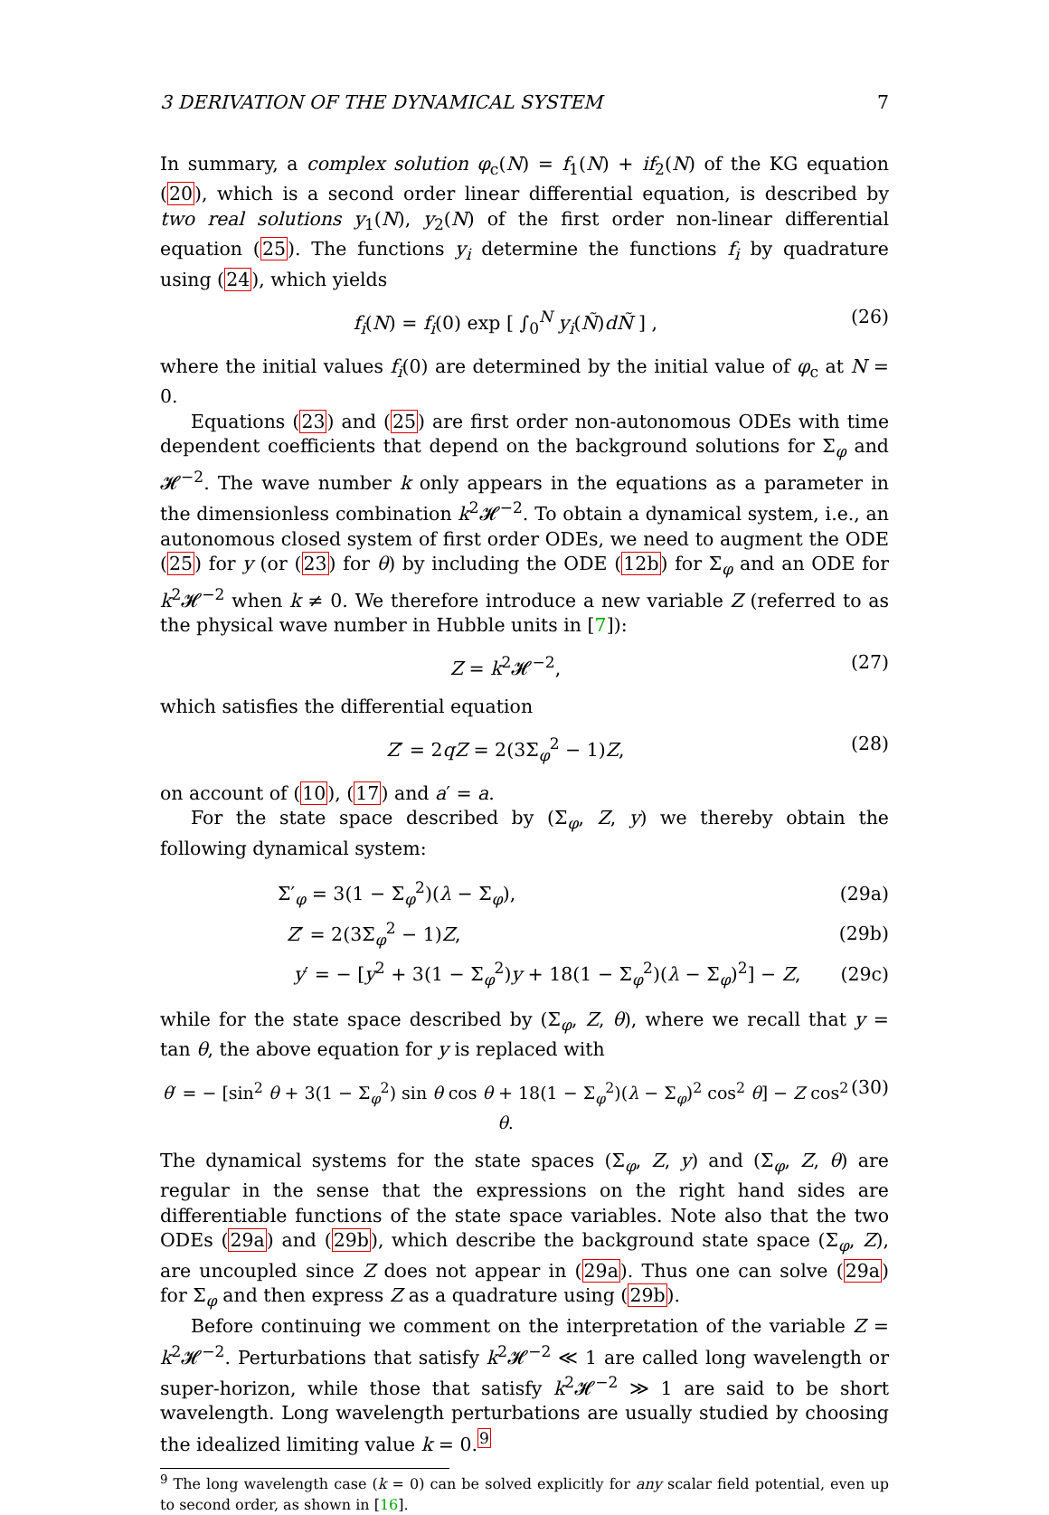3 DERIVATION OF THE DYNAMICAL SYSTEM 7
In summary, a complex solution φ<sub>c</sub>(N) = f<sub>1</sub>(N) + if<sub>2</sub>(N) of the KG equation (20), which is a second order linear differential equation, is described by two real solutions y<sub>1</sub>(N), y<sub>2</sub>(N) of the first order non-linear differential equation (25). The functions y<sub>i</sub> determine the functions f<sub>i</sub> by quadrature using (24), which yields
f<sub>i</sub>(N) = f<sub>i</sub>(0) exp [ ∫<sub>0</sub><sup>N</sup> y<sub>i</sub>(Ñ)dÑ ] , (26)
where the initial values f<sub>i</sub>(0) are determined by the initial value of φ<sub>c</sub> at N = 0.
Equations (23) and (25) are first order non-autonomous ODEs with time dependent coefficients that depend on the background solutions for Σ<sub>φ</sub> and 𝓗<sup>−2</sup>. The wave number k only appears in the equations as a parameter in the dimensionless combination k<sup>2</sup>𝓗<sup>−2</sup>. To obtain a dynamical system, i.e., an autonomous closed system of first order ODEs, we need to augment the ODE (25) for y (or (23) for θ) by including the ODE (12b) for Σ<sub>φ</sub> and an ODE for k<sup>2</sup>𝓗<sup>−2</sup> when k ≠ 0. We therefore introduce a new variable Z (referred to as the physical wave number in Hubble units in [7]):
Z = k<sup>2</sup>𝓗<sup>−2</sup>, (27)
which satisfies the differential equation
Z′ = 2qZ = 2(3Σ<sub>φ</sub><sup>2</sup> − 1)Z, (28)
on account of (10), (17) and a′ = a.
For the state space described by (Σ<sub>φ</sub>, Z, y) we thereby obtain the following dynamical system:
| Σ′<sub>φ</sub> = 3(1 − Σ<sub>φ</sub><sup>2</sup>)( λ − Σ<sub>φ</sub>), | (29a) |
| Z ′ = 2(3Σ<sub>φ</sub><sup>2</sup> − 1) Z , | (29b) |
| y ′ = − [ y<sup>2</sup> + 3(1 − Σ<sub>φ</sub><sup>2</sup>) y + 18(1 − Σ<sub>φ</sub><sup>2</sup>)( λ − Σ<sub>φ</sub>)<sup>2</sup>] − Z , | (29c) |
while for the state space described by (Σ<sub>φ</sub>, Z, θ), where we recall that y = tan θ, the above equation for y is replaced with
θ′ = − [sin<sup>2</sup> θ + 3(1 − Σ<sub>φ</sub><sup>2</sup>) sin θ cos θ + 18(1 − Σ<sub>φ</sub><sup>2</sup>)(λ − Σ<sub>φ</sub>)<sup>2</sup> cos<sup>2</sup> θ] − Z cos<sup>2</sup> θ. (30)
The dynamical systems for the state spaces (Σ<sub>φ</sub>, Z, y) and (Σ<sub>φ</sub>, Z, θ) are regular in the sense that the expressions on the right hand sides are differentiable functions of the state space variables. Note also that the two ODEs (29a) and (29b), which describe the background state space (Σ<sub>φ</sub>, Z), are uncoupled since Z does not appear in (29a). Thus one can solve (29a) for Σ<sub>φ</sub> and then express Z as a quadrature using (29b).
Before continuing we comment on the interpretation of the variable Z = k<sup>2</sup>𝓗<sup>−2</sup>. Perturbations that satisfy k<sup>2</sup>𝓗<sup>−2</sup> ≪ 1 are called long wavelength or super-horizon, while those that satisfy k<sup>2</sup>𝓗<sup>−2</sup> ≫ 1 are said to be short wavelength. Long wavelength perturbations are usually studied by choosing the idealized limiting value k = 0.<sup>9</sup>
<sup>9</sup> The long wavelength case (k = 0) can be solved explicitly for any scalar field potential, even up to second order, as shown in [16].